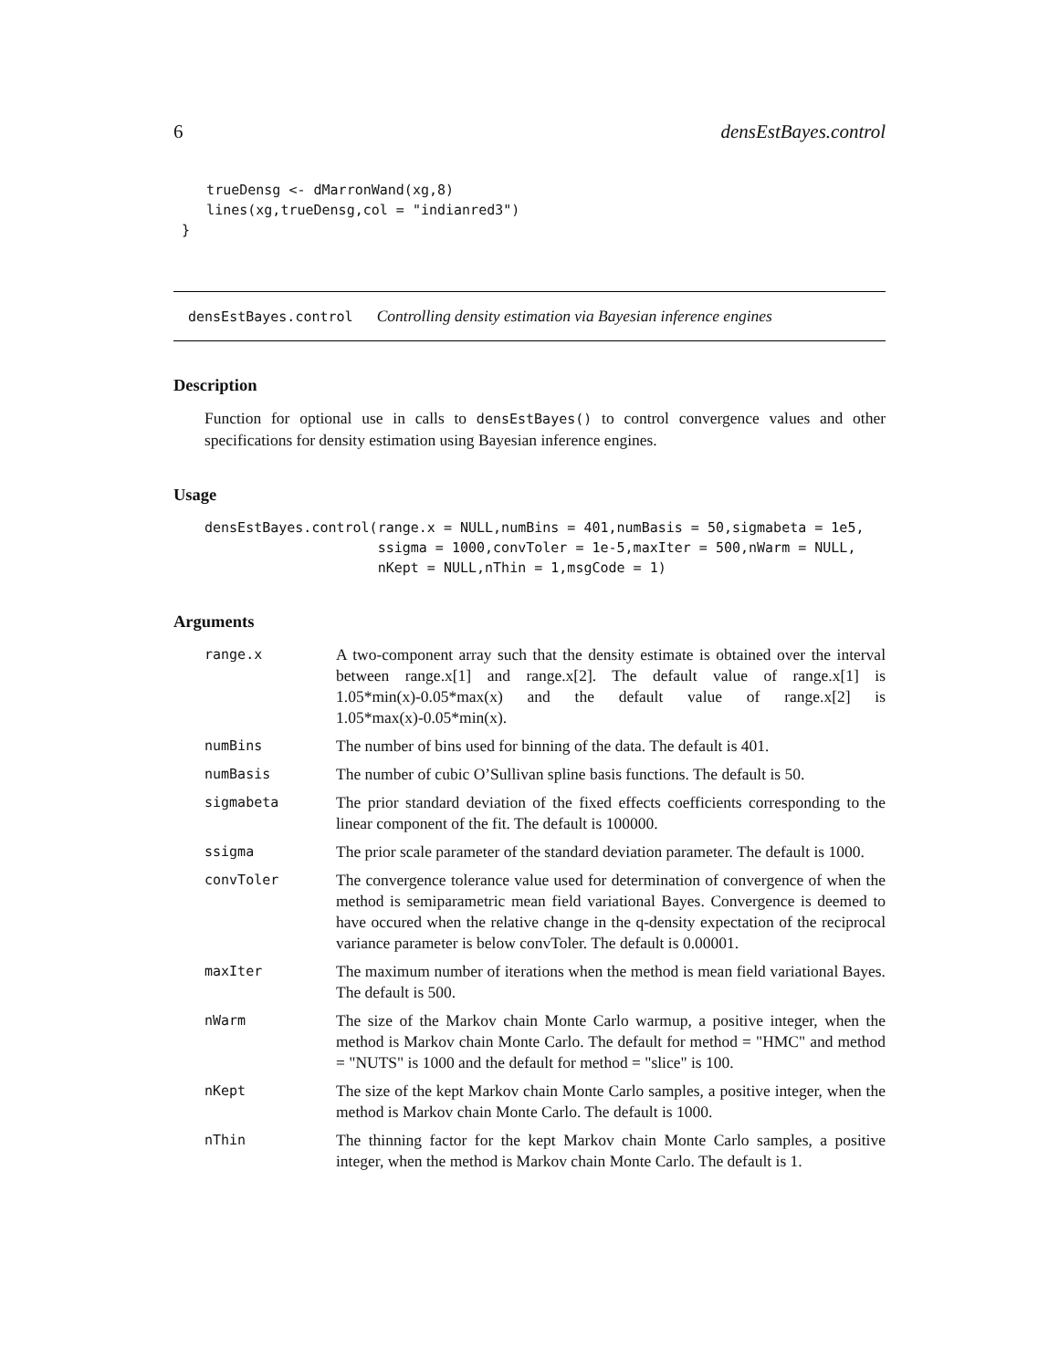6 densEstBayes.control
    trueDensg <- dMarronWand(xg,8)
    lines(xg,trueDensg,col = "indianred3")
 }
densEstBayes.control Controlling density estimation via Bayesian inference engines
Description
Function for optional use in calls to densEstBayes() to control convergence values and other specifications for density estimation using Bayesian inference engines.
Usage
densEstBayes.control(range.x = NULL,numBins = 401,numBasis = 50,sigmabeta = 1e5,
                     ssigma = 1000,convToler = 1e-5,maxIter = 500,nWarm = NULL,
                     nKept = NULL,nThin = 1,msgCode = 1)
Arguments
| range.x | A two-component array such that the density estimate is obtained over the interval between range.x[1] and range.x[2]. The default value of range.x[1] is 1.05*min(x)-0.05*max(x) and the default value of range.x[2] is 1.05*max(x)-0.05*min(x). |
| numBins | The number of bins used for binning of the data. The default is 401. |
| numBasis | The number of cubic O’Sullivan spline basis functions. The default is 50. |
| sigmabeta | The prior standard deviation of the fixed effects coefficients corresponding to the linear component of the fit. The default is 100000. |
| ssigma | The prior scale parameter of the standard deviation parameter. The default is 1000. |
| convToler | The convergence tolerance value used for determination of convergence of when the method is semiparametric mean field variational Bayes. Convergence is deemed to have occured when the relative change in the q-density expectation of the reciprocal variance parameter is below convToler. The default is 0.00001. |
| maxIter | The maximum number of iterations when the method is mean field variational Bayes. The default is 500. |
| nWarm | The size of the Markov chain Monte Carlo warmup, a positive integer, when the method is Markov chain Monte Carlo. The default for method = "HMC" and method = "NUTS" is 1000 and the default for method = "slice" is 100. |
| nKept | The size of the kept Markov chain Monte Carlo samples, a positive integer, when the method is Markov chain Monte Carlo. The default is 1000. |
| nThin | The thinning factor for the kept Markov chain Monte Carlo samples, a positive integer, when the method is Markov chain Monte Carlo. The default is 1. |